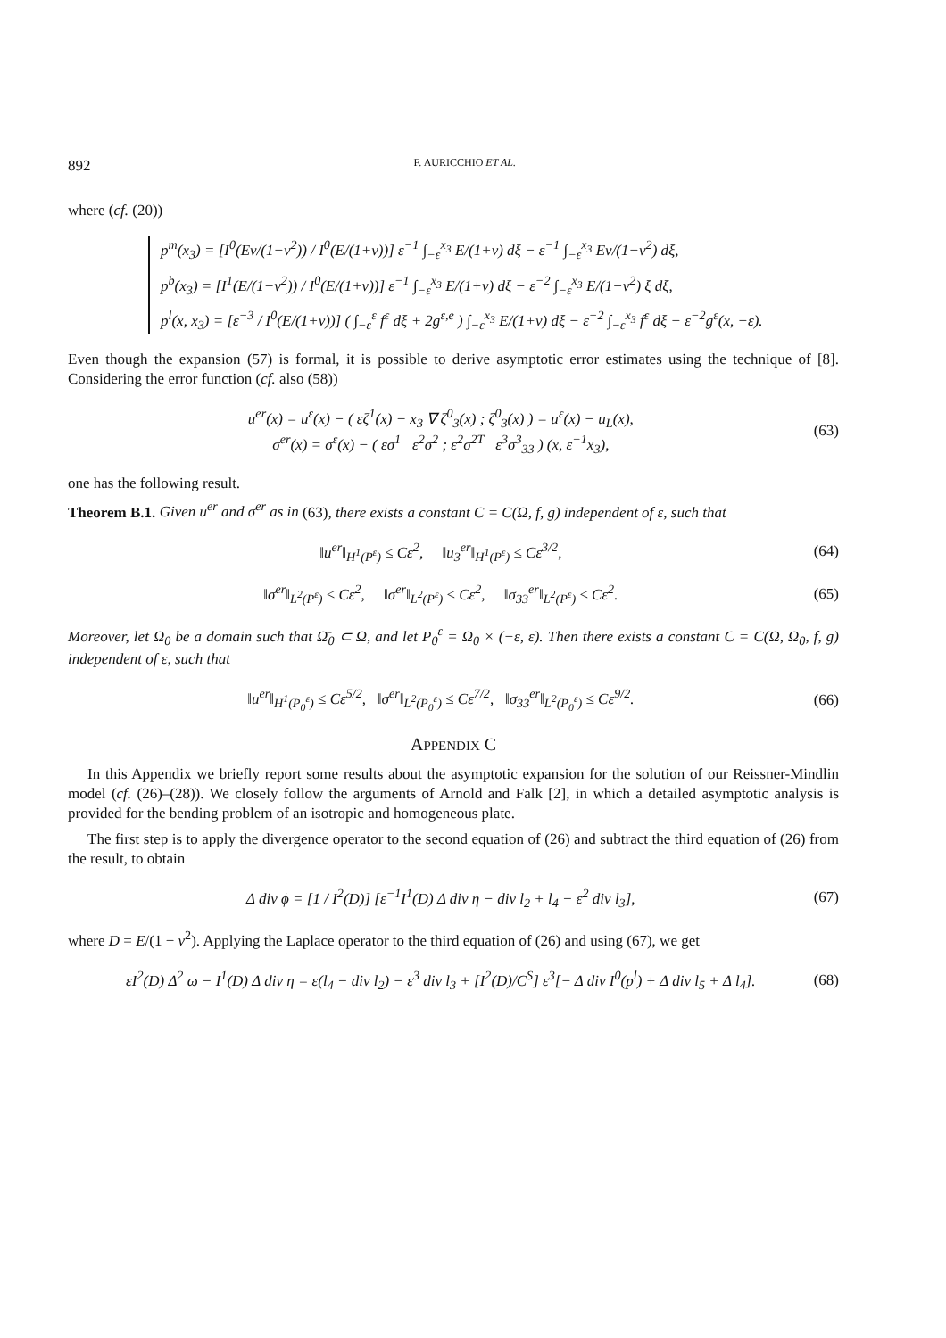892 F. AURICCHIO ET AL.
where (cf. (20))
p<sup>m</sup>(x<sub>3</sub>) = [I<sup>0</sup>(Eν/(1−ν<sup>2</sup>)) / I<sup>0</sup>(E/(1+ν))] ε<sup>−1</sup> ∫<sub>−ε</sub><sup>x<sub>3</sub></sup> E/(1+ν) dξ − ε<sup>−1</sup> ∫<sub>−ε</sub><sup>x<sub>3</sub></sup> Eν/(1−ν<sup>2</sup>) dξ,
p<sup>b</sup>(x<sub>3</sub>) = [I<sup>1</sup>(E/(1−ν<sup>2</sup>)) / I<sup>0</sup>(E/(1+ν))] ε<sup>−1</sup> ∫<sub>−ε</sub><sup>x<sub>3</sub></sup> E/(1+ν) dξ − ε<sup>−2</sup> ∫<sub>−ε</sub><sup>x<sub>3</sub></sup> E/(1−ν<sup>2</sup>) ξ dξ,
p<sup>l</sup>(x, x<sub>3</sub>) = [ε<sup>−3</sup> / I<sup>0</sup>(E/(1+ν))] ( ∫<sub>−ε</sub><sup>ε</sup> f<sup>ε</sup> dξ + 2g<sup>ε,e</sup> ) ∫<sub>−ε</sub><sup>x<sub>3</sub></sup> E/(1+ν) dξ − ε<sup>−2</sup> ∫<sub>−ε</sub><sup>x<sub>3</sub></sup> f<sup>ε</sup> dξ − ε<sup>−2</sup>g<sup>ε</sup>(x, −ε).
Even though the expansion (57) is formal, it is possible to derive asymptotic error estimates using the technique of [8]. Considering the error function (cf. also (58))
u<sup>er</sup>(x) = u<sup>ε</sup>(x) − ( εζ<sup>1</sup>(x) − x<sub>3</sub> ∇ ζ<sup>0</sup><sub>3</sub>(x) ; ζ<sup>0</sup><sub>3</sub>(x) ) = u<sup>ε</sup>(x) − u<sub>L</sub>(x),
σ<sup>er</sup>(x) = σ<sup>ε</sup>(x) − ( εσ<sup>1</sup> ε<sup>2</sup>σ<sup>2</sup> ; ε<sup>2</sup>σ<sup>2T</sup> ε<sup>3</sup>σ<sup>3</sup><sub>33</sub> ) (x, ε<sup>−1</sup>x<sub>3</sub>), (63)
one has the following result.
Theorem B.1. Given u<sup>er</sup> and σ<sup>er</sup> as in (63), there exists a constant C = C(Ω, f, g) independent of ε, such that
‖u<sup>er</sup>‖<sub>H<sup>1</sup>(P<sup>ε</sup>)</sub> ≤ Cε<sup>2</sup>, ‖u<sub>3</sub><sup>er</sup>‖<sub>H<sup>1</sup>(P<sup>ε</sup>)</sub> ≤ Cε<sup>3/2</sup>, (64)
‖σ<sup>er</sup>‖<sub>L<sup>2</sup>(P<sup>ε</sup>)</sub> ≤ Cε<sup>2</sup>, ‖σ<sup>er</sup>‖<sub>L<sup>2</sup>(P<sup>ε</sup>)</sub> ≤ Cε<sup>2</sup>, ‖σ<sub>33</sub><sup>er</sup>‖<sub>L<sup>2</sup>(P<sup>ε</sup>)</sub> ≤ Cε<sup>2</sup>. (65)
Moreover, let Ω<sub>0</sub> be a domain such that Ω̄<sub>0</sub> ⊂ Ω, and let P<sub>0</sub><sup>ε</sup> = Ω<sub>0</sub> × (−ε, ε). Then there exists a constant C = C(Ω, Ω<sub>0</sub>, f, g) independent of ε, such that
‖u<sup>er</sup>‖<sub>H<sup>1</sup>(P<sub>0</sub><sup>ε</sup>)</sub> ≤ Cε<sup>5/2</sup>, ‖σ<sup>er</sup>‖<sub>L<sup>2</sup>(P<sub>0</sub><sup>ε</sup>)</sub> ≤ Cε<sup>7/2</sup>, ‖σ<sub>33</sub><sup>er</sup>‖<sub>L<sup>2</sup>(P<sub>0</sub><sup>ε</sup>)</sub> ≤ Cε<sup>9/2</sup>. (66)
APPENDIX C
In this Appendix we briefly report some results about the asymptotic expansion for the solution of our Reissner-Mindlin model (cf. (26)–(28)). We closely follow the arguments of Arnold and Falk [2], in which a detailed asymptotic analysis is provided for the bending problem of an isotropic and homogeneous plate.
The first step is to apply the divergence operator to the second equation of (26) and subtract the third equation of (26) from the result, to obtain
Δ div ϕ = [1 / I<sup>2</sup>(D)] [ε<sup>−1</sup>I<sup>1</sup>(D) Δ div η − div l<sub>2</sub> + l<sub>4</sub> − ε<sup>2</sup> div l<sub>3</sub>], (67)
where D = E/(1 − ν<sup>2</sup>). Applying the Laplace operator to the third equation of (26) and using (67), we get
εI<sup>2</sup>(D) Δ<sup>2</sup> ω − I<sup>1</sup>(D) Δ div η = ε(l<sub>4</sub> − div l<sub>2</sub>) − ε<sup>3</sup> div l<sub>3</sub> + [I<sup>2</sup>(D)/C<sup>S</sup>] ε<sup>3</sup>[− Δ div I<sup>0</sup>(p<sup>l</sup>) + Δ div l<sub>5</sub> + Δ l<sub>4</sub>]. (68)